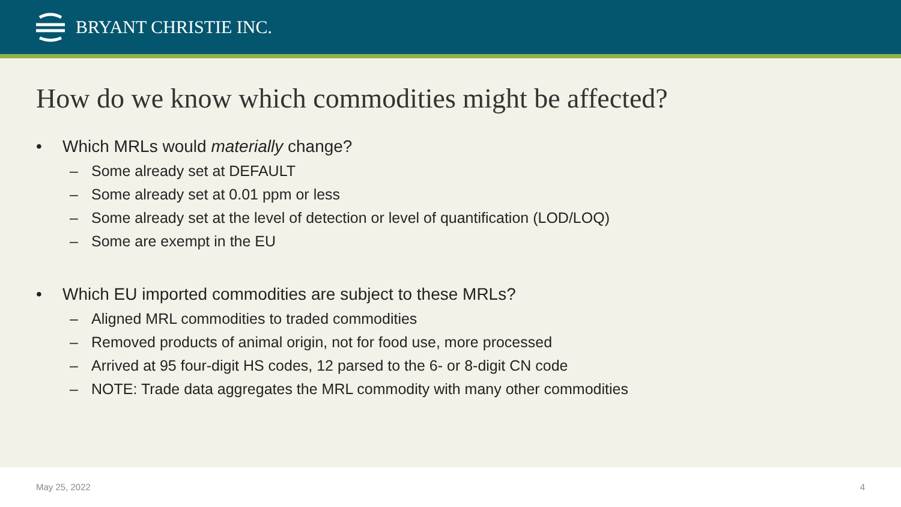BRYANT CHRISTIE INC.
How do we know which commodities might be affected?
• Which MRLs would materially change?
– Some already set at DEFAULT
– Some already set at 0.01 ppm or less
– Some already set at the level of detection or level of quantification (LOD/LOQ)
– Some are exempt in the EU
• Which EU imported commodities are subject to these MRLs?
– Aligned MRL commodities to traded commodities
– Removed products of animal origin, not for food use, more processed
– Arrived at 95 four-digit HS codes, 12 parsed to the 6- or 8-digit CN code
– NOTE: Trade data aggregates the MRL commodity with many other commodities
May 25, 2022 4